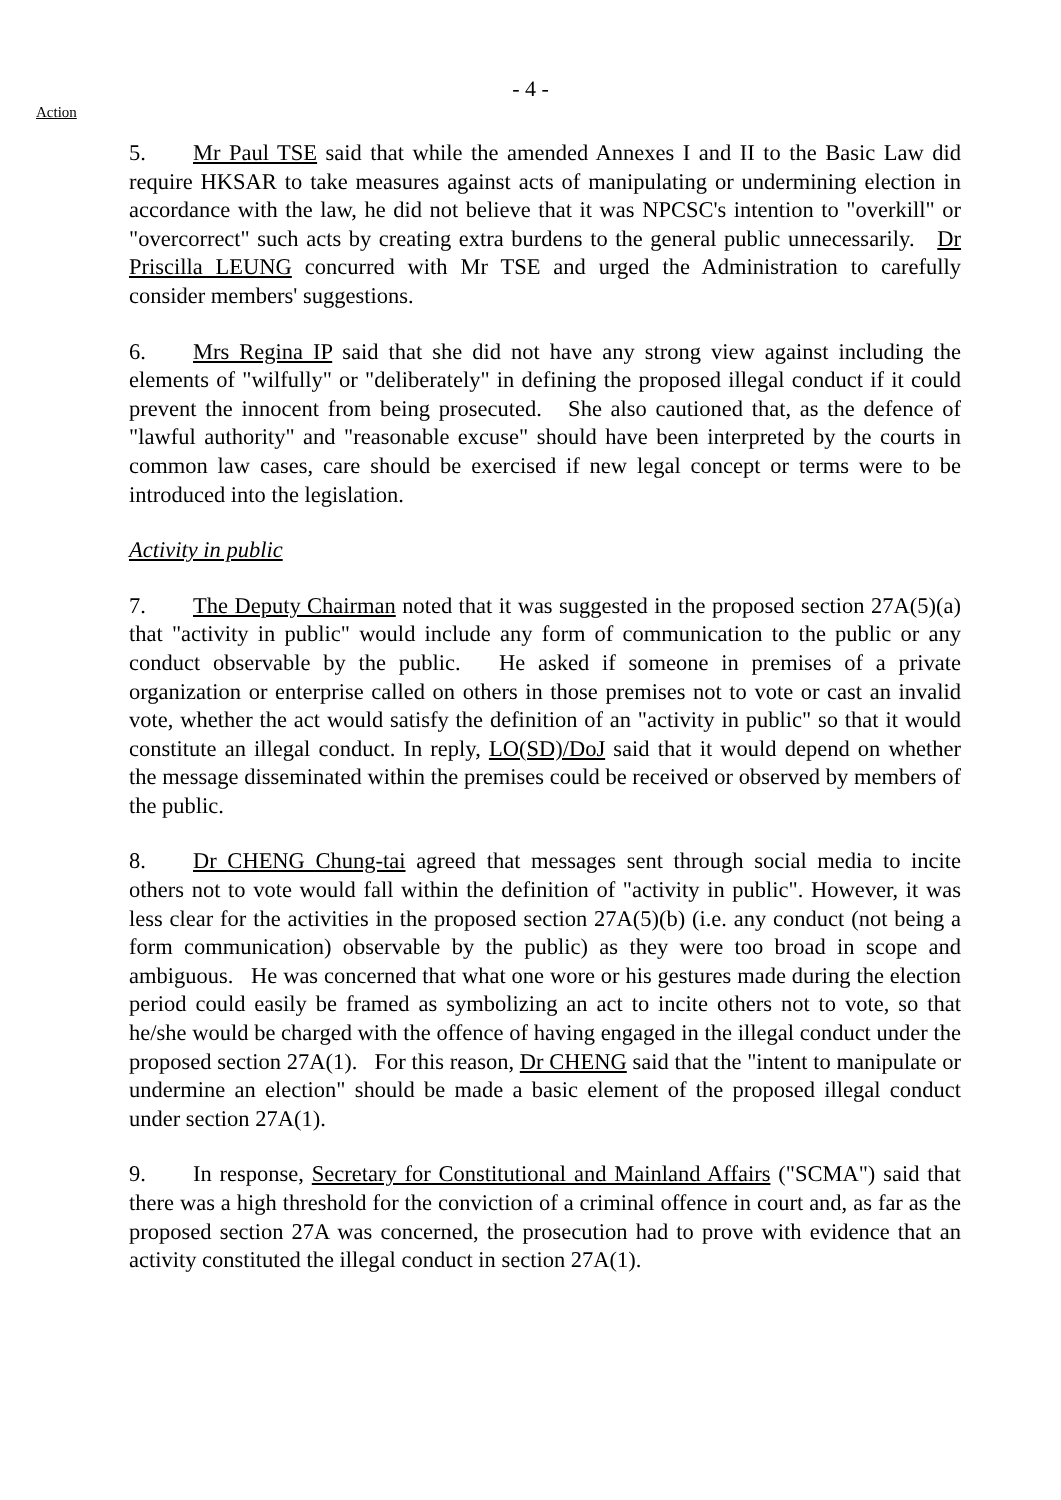- 4 -
Action
5. Mr Paul TSE said that while the amended Annexes I and II to the Basic Law did require HKSAR to take measures against acts of manipulating or undermining election in accordance with the law, he did not believe that it was NPCSC's intention to "overkill" or "overcorrect" such acts by creating extra burdens to the general public unnecessarily. Dr Priscilla LEUNG concurred with Mr TSE and urged the Administration to carefully consider members' suggestions.
6. Mrs Regina IP said that she did not have any strong view against including the elements of "wilfully" or "deliberately" in defining the proposed illegal conduct if it could prevent the innocent from being prosecuted. She also cautioned that, as the defence of "lawful authority" and "reasonable excuse" should have been interpreted by the courts in common law cases, care should be exercised if new legal concept or terms were to be introduced into the legislation.
Activity in public
7. The Deputy Chairman noted that it was suggested in the proposed section 27A(5)(a) that "activity in public" would include any form of communication to the public or any conduct observable by the public. He asked if someone in premises of a private organization or enterprise called on others in those premises not to vote or cast an invalid vote, whether the act would satisfy the definition of an "activity in public" so that it would constitute an illegal conduct. In reply, LO(SD)/DoJ said that it would depend on whether the message disseminated within the premises could be received or observed by members of the public.
8. Dr CHENG Chung-tai agreed that messages sent through social media to incite others not to vote would fall within the definition of "activity in public". However, it was less clear for the activities in the proposed section 27A(5)(b) (i.e. any conduct (not being a form communication) observable by the public) as they were too broad in scope and ambiguous. He was concerned that what one wore or his gestures made during the election period could easily be framed as symbolizing an act to incite others not to vote, so that he/she would be charged with the offence of having engaged in the illegal conduct under the proposed section 27A(1). For this reason, Dr CHENG said that the "intent to manipulate or undermine an election" should be made a basic element of the proposed illegal conduct under section 27A(1).
9. In response, Secretary for Constitutional and Mainland Affairs ("SCMA") said that there was a high threshold for the conviction of a criminal offence in court and, as far as the proposed section 27A was concerned, the prosecution had to prove with evidence that an activity constituted the illegal conduct in section 27A(1).